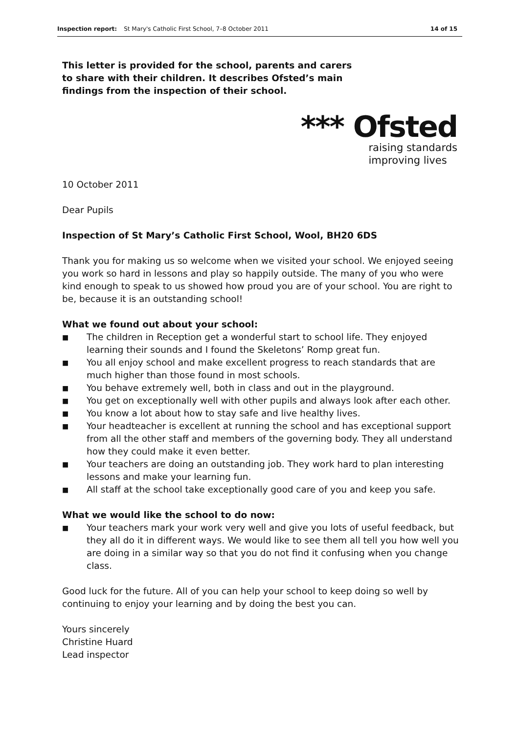Inspection report: St Mary's Catholic First School, 7–8 October 2011 14 of 15
This letter is provided for the school, parents and carers to share with their children. It describes Ofsted’s main findings from the inspection of their school.
*** Ofsted
raising standards
improving lives
10 October 2011
Dear Pupils
Inspection of St Mary’s Catholic First School, Wool, BH20 6DS
Thank you for making us so welcome when we visited your school. We enjoyed seeing you work so hard in lessons and play so happily outside. The many of you who were kind enough to speak to us showed how proud you are of your school. You are right to be, because it is an outstanding school!
What we found out about your school:
■ The children in Reception get a wonderful start to school life. They enjoyed learning their sounds and I found the Skeletons’ Romp great fun.
■ You all enjoy school and make excellent progress to reach standards that are much higher than those found in most schools.
■ You behave extremely well, both in class and out in the playground.
■ You get on exceptionally well with other pupils and always look after each other.
■ You know a lot about how to stay safe and live healthy lives.
■ Your headteacher is excellent at running the school and has exceptional support from all the other staff and members of the governing body. They all understand how they could make it even better.
■ Your teachers are doing an outstanding job. They work hard to plan interesting lessons and make your learning fun.
■ All staff at the school take exceptionally good care of you and keep you safe.
What we would like the school to do now:
■ Your teachers mark your work very well and give you lots of useful feedback, but they all do it in different ways. We would like to see them all tell you how well you are doing in a similar way so that you do not find it confusing when you change class.
Good luck for the future. All of you can help your school to keep doing so well by continuing to enjoy your learning and by doing the best you can.
Yours sincerely
Christine Huard
Lead inspector